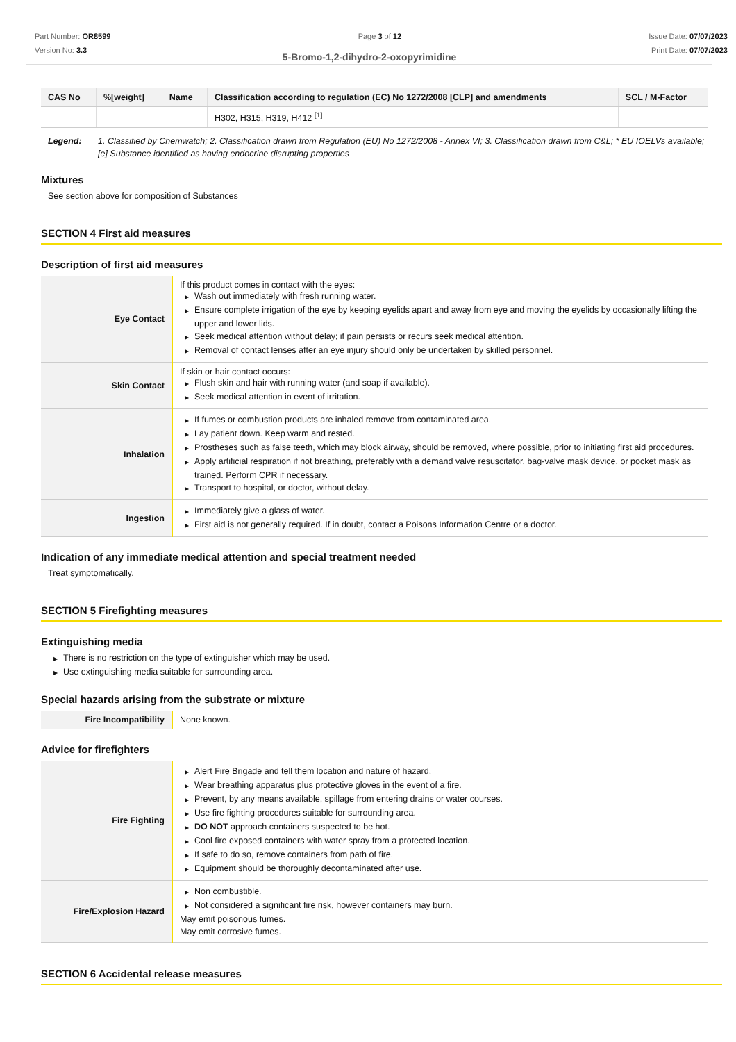Part Number: OR8599
Version No: 3.3
Page 3 of 12 Issue Date: 07/07/2023
Print Date: 07/07/2023
5-Bromo-1,2-dihydro-2-oxopyrimidine
| CAS No | %[weight] | Name | Classification according to regulation (EC) No 1272/2008 [CLP] and amendments | SCL / M-Factor |
| --- | --- | --- | --- | --- |
| | | | H302, H315, H319, H412 <sup>[1]</sup> | |
Legend: 1. Classified by Chemwatch; 2. Classification drawn from Regulation (EU) No 1272/2008 - Annex VI; 3. Classification drawn from C&L; * EU IOELVs available; [e] Substance identified as having endocrine disrupting properties
Mixtures
See section above for composition of Substances
SECTION 4 First aid measures
Description of first aid measures
| Eye Contact | If this product comes in contact with the eyes: ▶ Wash out immediately with fresh running water. ▶ Ensure complete irrigation of the eye by keeping eyelids apart and away from eye and moving the eyelids by occasionally lifting the upper and lower lids. ▶ Seek medical attention without delay; if pain persists or recurs seek medical attention. ▶ Removal of contact lenses after an eye injury should only be undertaken by skilled personnel. |
| Skin Contact | If skin or hair contact occurs: ▶ Flush skin and hair with running water (and soap if available). ▶ Seek medical attention in event of irritation. |
| Inhalation | ▶ If fumes or combustion products are inhaled remove from contaminated area. ▶ Lay patient down. Keep warm and rested. ▶ Prostheses such as false teeth, which may block airway, should be removed, where possible, prior to initiating first aid procedures. ▶ Apply artificial respiration if not breathing, preferably with a demand valve resuscitator, bag-valve mask device, or pocket mask as trained. Perform CPR if necessary. ▶ Transport to hospital, or doctor, without delay. |
| Ingestion | ▶ Immediately give a glass of water. ▶ First aid is not generally required. If in doubt, contact a Poisons Information Centre or a doctor. |
Indication of any immediate medical attention and special treatment needed
Treat symptomatically.
SECTION 5 Firefighting measures
Extinguishing media
▶ There is no restriction on the type of extinguisher which may be used.
▶ Use extinguishing media suitable for surrounding area.
Special hazards arising from the substrate or mixture
| Fire Incompatibility | None known. |
Advice for firefighters
| Fire Fighting | ▶ Alert Fire Brigade and tell them location and nature of hazard. ▶ Wear breathing apparatus plus protective gloves in the event of a fire. ▶ Prevent, by any means available, spillage from entering drains or water courses. ▶ Use fire fighting procedures suitable for surrounding area. ▶ DO NOT approach containers suspected to be hot. ▶ Cool fire exposed containers with water spray from a protected location. ▶ If safe to do so, remove containers from path of fire. ▶ Equipment should be thoroughly decontaminated after use. |
| Fire/Explosion Hazard | ▶ Non combustible. ▶ Not considered a significant fire risk, however containers may burn. May emit poisonous fumes. May emit corrosive fumes. |
SECTION 6 Accidental release measures